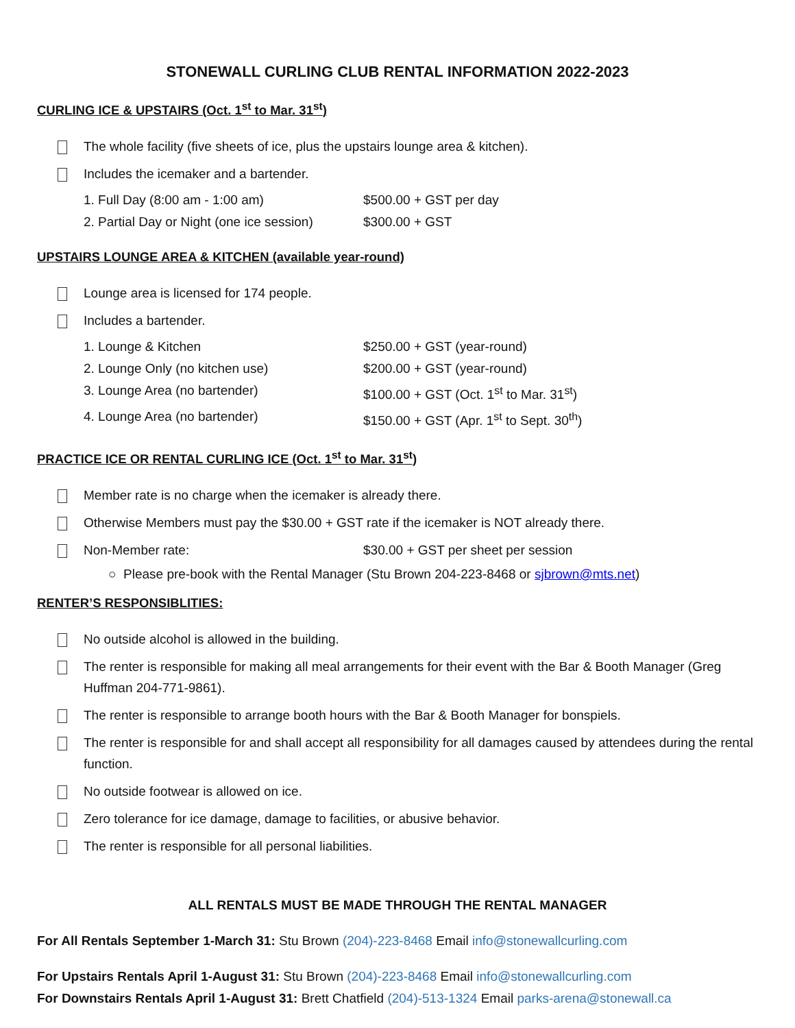STONEWALL CURLING CLUB RENTAL INFORMATION 2022-2023
CURLING ICE & UPSTAIRS (Oct. 1<sup>st</sup> to Mar. 31<sup>st</sup>)
The whole facility (five sheets of ice, plus the upstairs lounge area & kitchen).
Includes the icemaker and a bartender.
1. Full Day (8:00 am - 1:00 am) $500.00 + GST per day
2. Partial Day or Night (one ice session) $300.00 + GST
UPSTAIRS LOUNGE AREA & KITCHEN (available year-round)
Lounge area is licensed for 174 people.
Includes a bartender.
1. Lounge & Kitchen $250.00 + GST (year-round)
2. Lounge Only (no kitchen use) $200.00 + GST (year-round)
3. Lounge Area (no bartender) $100.00 + GST (Oct. 1<sup>st</sup> to Mar. 31<sup>st</sup>)
4. Lounge Area (no bartender) $150.00 + GST (Apr. 1<sup>st</sup> to Sept. 30<sup>th</sup>)
PRACTICE ICE OR RENTAL CURLING ICE (Oct. 1<sup>st</sup> to Mar. 31<sup>st</sup>)
Member rate is no charge when the icemaker is already there.
Otherwise Members must pay the $30.00 + GST rate if the icemaker is NOT already there.
Non-Member rate: $30.00 + GST per sheet per session
○ Please pre-book with the Rental Manager (Stu Brown 204-223-8468 or sjbrown@mts.net)
RENTER’S RESPONSIBLITIES:
No outside alcohol is allowed in the building.
The renter is responsible for making all meal arrangements for their event with the Bar & Booth Manager (Greg Huffman 204-771-9861).
The renter is responsible to arrange booth hours with the Bar & Booth Manager for bonspiels.
The renter is responsible for and shall accept all responsibility for all damages caused by attendees during the rental function.
No outside footwear is allowed on ice.
Zero tolerance for ice damage, damage to facilities, or abusive behavior.
The renter is responsible for all personal liabilities.
ALL RENTALS MUST BE MADE THROUGH THE RENTAL MANAGER
For All Rentals September 1-March 31: Stu Brown (204)-223-8468 Email info@stonewallcurling.com
For Upstairs Rentals April 1-August 31: Stu Brown (204)-223-8468 Email info@stonewallcurling.com
For Downstairs Rentals April 1-August 31: Brett Chatfield (204)-513-1324 Email parks-arena@stonewall.ca